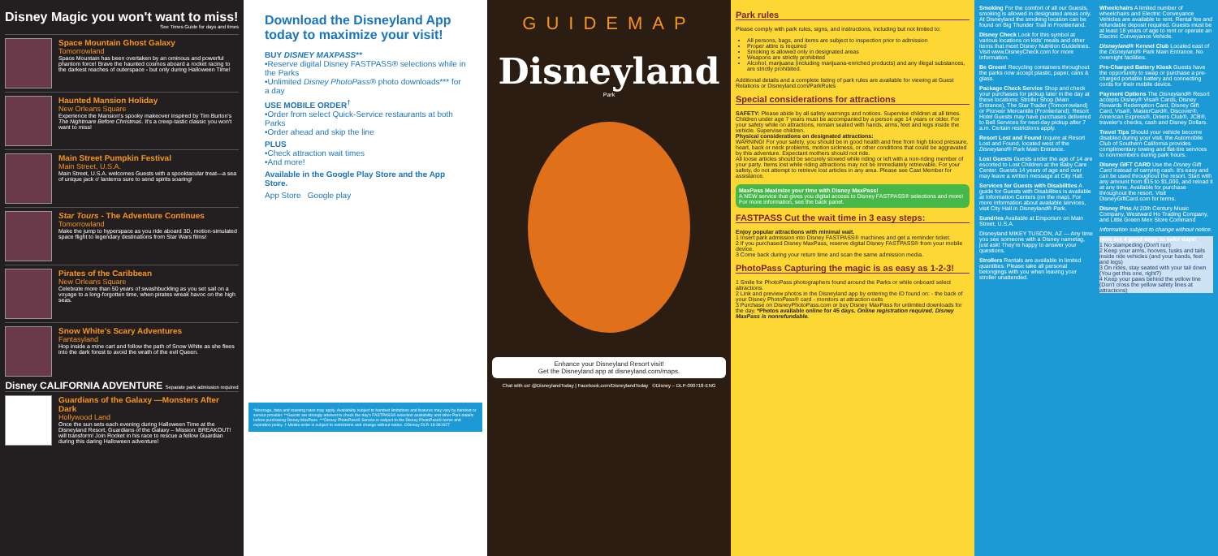Disney Magic you won't want to miss!
See Times Guide for days and times
Space Mountain Ghost Galaxy
Tomorrowland
Space Mountain has been overtaken by an ominous and powerful phantom force! Brave the haunted cosmos aboard a rocket racing to the darkest reaches of outerspace - but only during Halloween Time!
Haunted Mansion Holiday
New Orleans Square
Experience the Mansion's spooky makeover inspired by Tim Burton's The Nightmare Before Christmas. It's a creep-tastic classic you won't want to miss!
Main Street Pumpkin Festival
Main Street, U.S.A.
Main Street, U.S.A. welcomes Guests with a spooktacular treat—a sea of unique jack o' lanterns sure to send spirits soaring!
Star Tours - The Adventure Continues
Tomorrowland
Make the jump to hyperspace as you ride aboard 3D, motion-simulated space flight to legendary destinations from Star Wars films!
Pirates of the Caribbean
New Orleans Square
Celebrate more than 50 years of swashbuckling as you set sail on a voyage to a long-forgotten time, when pirates wreak havoc on the high seas.
Snow White's Scary Adventures
Fantasyland
Hop inside a mine cart and follow the path of Snow White as she flees into the dark forest to avoid the wrath of the evil Queen.
Disney CALIFORNIA ADVENTURE Separate park admission required
Guardians of the Galaxy —Monsters After Dark
Hollywood Land
Once the sun sets each evening during Halloween Time at the Disneyland Resort, Guardians of the Galaxy – Mission: BREAKOUT! will transform! Join Rocket in his race to rescue a fellow Guardian during this daring Halloween adventure!
Download the Disneyland App today to maximize your visit!
BUY DISNEY MAXPASS**
•Reserve digital Disney FASTPASS® selections while in the Parks
•Unlimited Disney PhotoPass® photo downloads*** for a day
USE MOBILE ORDER<sup>†</sup>
•Order from select Quick-Service restaurants at both Parks
•Order ahead and skip the line
PLUS
•Check attraction wait times
•And more!
Available in the Google Play Store and the App Store.
App Store Google play
*Message, data and roaming rates may apply. Availability subject to handset limitations and features may vary by handset or service provider. **Guests are strongly advised to check the day's FASTPASS® selection availability and other Park details before purchasing Disney MaxPass. ***Disney PhotoPass® Service is subject to the Disney PhotoPass® terms and expiration policy. † Mobile order is subject to restrictions and change without notice. ©Disney DLR-18-381927
GUIDEMAP
Disneyland
Park
Enhance your Disneyland Resort visit!
Get the Disneyland app at disneyland.com/maps.
Chat with us! @DisneylandToday | Facebook.com/DisneylandToday ©Disney – DLP-090718-ENG
Park rules
Please comply with park rules, signs, and instructions, including but not limited to:
All persons, bags, and items are subject to inspection prior to admission
Proper attire is required
Smoking is allowed only in designated areas
Weapons are strictly prohibited
Alcohol, marijuana (including marijuana-enriched products) and any illegal substances, are strictly prohibited.
Additional details and a complete listing of park rules are available for viewing at Guest Relations or Disneyland.com/ParkRules
Special considerations for attractions
SAFETY: Please abide by all safety warnings and notices. Supervise children at all times. Children under age 7 years must be accompanied by a person age 14 years or older. For your safety while on attractions, remain seated with hands, arms, feet and legs inside the vehicle. Supervise children.
Physical considerations on designated attractions:
WARNING! For your safety, you should be in good health and free from high blood pressure, heart, back or neck problems, motion sickness, or other conditions that could be aggravated by this adventure. Expectant mothers should not ride.
All loose articles should be securely stowed while riding or left with a non-riding member of your party. Items lost while riding attractions may not be immediately retrievable. For your safety, do not attempt to retrieve lost articles in any area. Please see Cast Member for assistance.
MaxPass Maximize your time with Disney MaxPass!
A NEW service that gives you digital access to Disney FASTPASS® selections and more! For more information, see the back panel.
FASTPASS Cut the wait time in 3 easy steps:
Enjoy popular attractions with minimal wait.
1 Insert park admission into Disney FASTPASS® machines and get a reminder ticket.
2 If you purchased Disney MaxPass, reserve digital Disney FASTPASS® from your mobile device.
3 Come back during your return time and scan the same admission media.
PhotoPass Capturing the magic is as easy as 1-2-3!
1 Smile for PhotoPass photographers found around the Parks or while onboard select attractions.
2 Link and preview photos in the Disneyland app by entering the ID found on: - the back of your Disney PhotoPass® card - monitors at attraction exits
3 Purchase on DisneyPhotoPass.com or buy Disney MaxPass for unlimited downloads for the day. *Photos available online for 45 days. Online registration required. Disney MaxPass is nonrefundable.
Smoking For the comfort of all our Guests, smoking is allowed in designated areas only. At Disneyland the smoking location can be found on Big Thunder Trail in Frontierland.
Disney Check Look for this symbol at various locations on kids' meals and other items that meet Disney Nutrition Guidelines. Visit www.DisneyCheck.com for more information.
Be Green! Recycling containers throughout the parks now accept plastic, paper, cans & glass.
Package Check Service Shop and check your purchases for pickup later in the day at these locations: Stroller Shop (Main Entrance), The Star Trader (Tomorrowland) or Pioneer Mercantile (Frontierland). Resort Hotel Guests may have purchases delivered to Bell Services for next-day pickup after 7 a.m. Certain restrictions apply.
Resort Lost and Found Inquire at Resort Lost and Found, located west of the Disneyland® Park Main Entrance.
Lost Guests Guests under the age of 14 are escorted to Lost Children at the Baby Care Center. Guests 14 years of age and over may leave a written message at City Hall.
Services for Guests with Disabilities A guide for Guests with Disabilities is available at Information Centers (on the map). For more information about available services, visit City Hall in Disneyland® Park.
Sundries Available at Emporium on Main Street, U.S.A.
Disneyland MIKEY TUSCON, AZ — Any time you see someone with a Disney nametag, just ask! They're happy to answer your questions.
Strollers Rentals are available in limited quantities. Please take all personal belongings with you when leaving your stroller unattended.
Wheelchairs A limited number of wheelchairs and Electric Conveyance Vehicles are available to rent. Rental fee and refundable deposit required. Guests must be at least 18 years of age to rent or operate an Electric Conveyance Vehicle.
Disneyland® Kennel Club Located east of the Disneyland® Park Main Entrance. No overnight facilities.
Pre-Charged Battery Kiosk Guests have the opportunity to swap or purchase a pre-charged portable battery and connecting cords for their mobile device.
Payment Options The Disneyland® Resort accepts Disney® Visa® Cards, Disney Rewards Redemption Card, Disney Gift Card, Visa®, MasterCard®, Discover®, American Express®, Diners Club®, JCB®, traveler's checks, cash and Disney Dollars.
Travel Tips Should your vehicle become disabled during your visit, the Automobile Club of Southern California provides complimentary towing and flat-tire services to nonmembers during park hours.
Disney GIFT CARD Use the Disney Gift Card instead of carrying cash. It's easy and can be used throughout the resort. Start with any amount from $15 to $1,000, and reload it at any time. Available for purchase throughout the resort. Visit DisneyGiftCard.com for terms.
Disney Pins At 20th Century Music Company, Westward Ho Trading Company, and Little Green Men Store Command
Information subject to change without notice.
Here are 4 good ways to safer days!
1 No stampeding (Don't run)
2 Keep your arms, hooves, tusks and tails inside ride vehicles (and your hands, feet and legs)
3 On rides, stay seated with your tail down (You get this one, right?)
4 Keep your paws behind the yellow line (Don't cross the yellow safety lines at attractions)